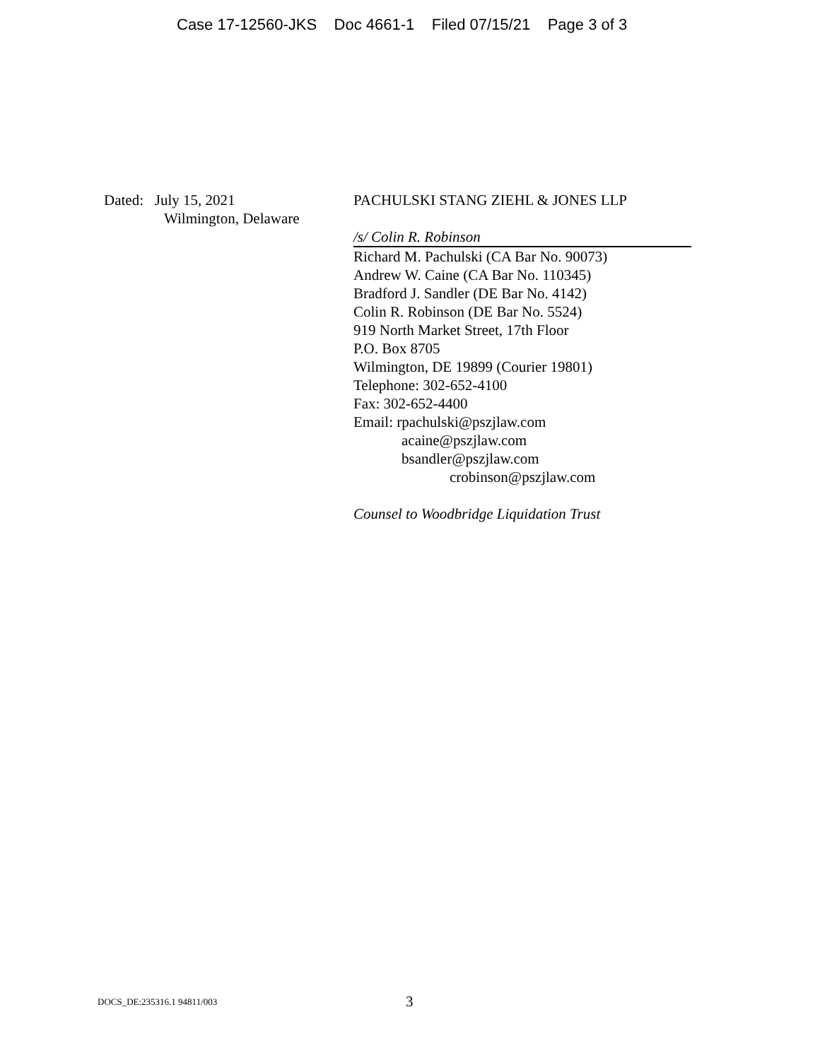Case 17-12560-JKS Doc 4661-1 Filed 07/15/21 Page 3 of 3
Dated: July 15, 2021
Wilmington, Delaware
PACHULSKI STANG ZIEHL & JONES LLP
/s/ Colin R. Robinson
Richard M. Pachulski (CA Bar No. 90073)
Andrew W. Caine (CA Bar No. 110345)
Bradford J. Sandler (DE Bar No. 4142)
Colin R. Robinson (DE Bar No. 5524)
919 North Market Street, 17th Floor
P.O. Box 8705
Wilmington, DE 19899 (Courier 19801)
Telephone: 302-652-4100
Fax: 302-652-4400
Email: rpachulski@pszjlaw.com
acaine@pszjlaw.com
bsandler@pszjlaw.com
crobinson@pszjlaw.com
Counsel to Woodbridge Liquidation Trust
DOCS_DE:235316.1 94811/003 3